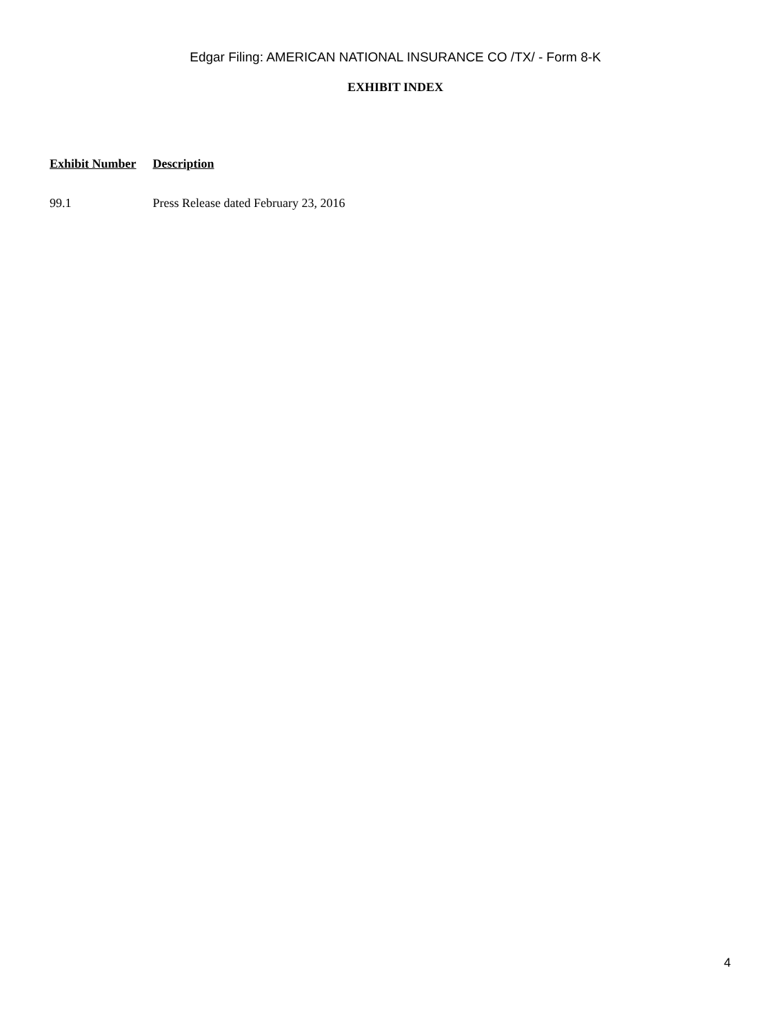Edgar Filing: AMERICAN NATIONAL INSURANCE CO /TX/ - Form 8-K
EXHIBIT INDEX
| Exhibit Number | Description |
| --- | --- |
| 99.1 | Press Release dated February 23, 2016 |
4